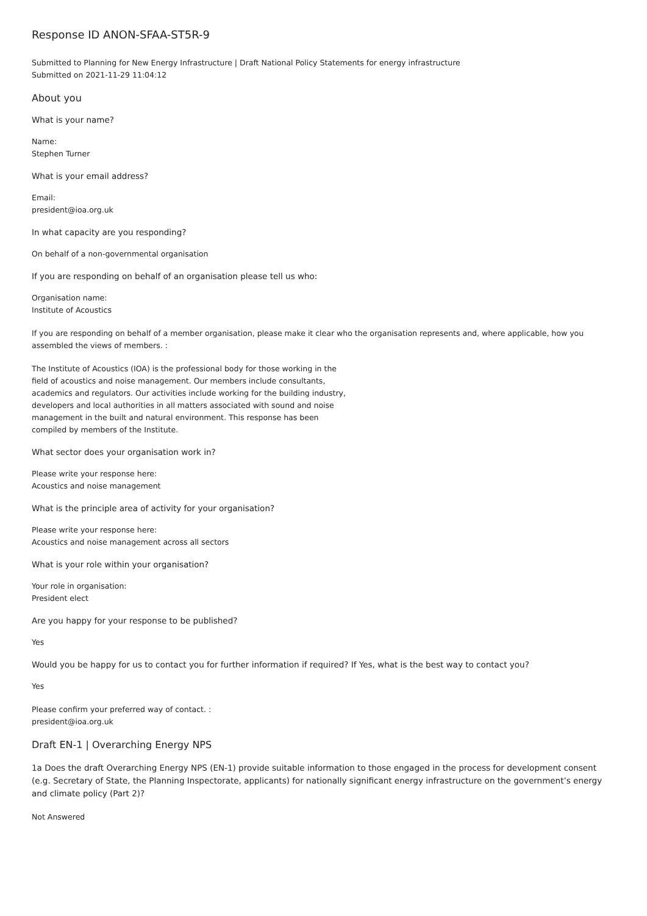Response ID ANON-SFAA-ST5R-9
Submitted to Planning for New Energy Infrastructure | Draft National Policy Statements for energy infrastructure
Submitted on 2021-11-29 11:04:12
About you
What is your name?
Name:
Stephen Turner
What is your email address?
Email:
president@ioa.org.uk
In what capacity are you responding?
On behalf of a non-governmental organisation
If you are responding on behalf of an organisation please tell us who:
Organisation name:
Institute of Acoustics
If you are responding on behalf of a member organisation, please make it clear who the organisation represents and, where applicable, how you assembled the views of members. :
The Institute of Acoustics (IOA) is the professional body for those working in the field of acoustics and noise management. Our members include consultants, academics and regulators. Our activities include working for the building industry, developers and local authorities in all matters associated with sound and noise management in the built and natural environment. This response has been compiled by members of the Institute.
What sector does your organisation work in?
Please write your response here:
Acoustics and noise management
What is the principle area of activity for your organisation?
Please write your response here:
Acoustics and noise management across all sectors
What is your role within your organisation?
Your role in organisation:
President elect
Are you happy for your response to be published?
Yes
Would you be happy for us to contact you for further information if required? If Yes, what is the best way to contact you?
Yes
Please confirm your preferred way of contact. :
president@ioa.org.uk
Draft EN-1 | Overarching Energy NPS
1a Does the draft Overarching Energy NPS (EN-1) provide suitable information to those engaged in the process for development consent (e.g. Secretary of State, the Planning Inspectorate, applicants) for nationally significant energy infrastructure on the government’s energy and climate policy (Part 2)?
Not Answered